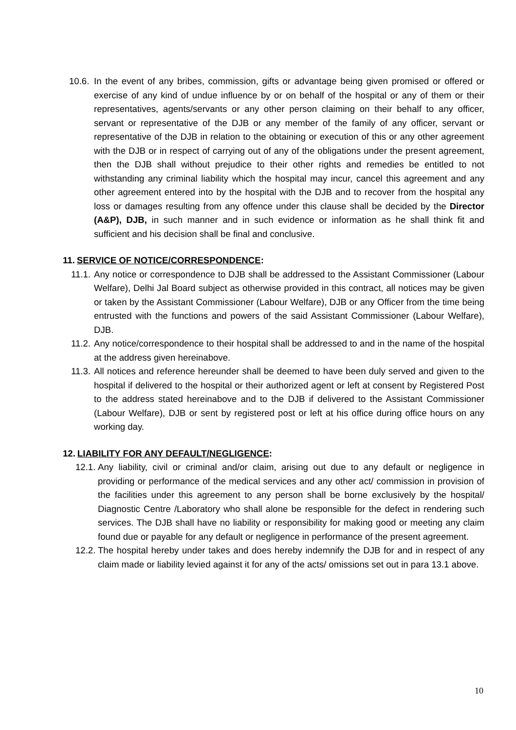10.6. In the event of any bribes, commission, gifts or advantage being given promised or offered or exercise of any kind of undue influence by or on behalf of the hospital or any of them or their representatives, agents/servants or any other person claiming on their behalf to any officer, servant or representative of the DJB or any member of the family of any officer, servant or representative of the DJB in relation to the obtaining or execution of this or any other agreement with the DJB or in respect of carrying out of any of the obligations under the present agreement, then the DJB shall without prejudice to their other rights and remedies be entitled to not withstanding any criminal liability which the hospital may incur, cancel this agreement and any other agreement entered into by the hospital with the DJB and to recover from the hospital any loss or damages resulting from any offence under this clause shall be decided by the Director (A&P), DJB, in such manner and in such evidence or information as he shall think fit and sufficient and his decision shall be final and conclusive.
11. SERVICE OF NOTICE/CORRESPONDENCE:
11.1. Any notice or correspondence to DJB shall be addressed to the Assistant Commissioner (Labour Welfare), Delhi Jal Board subject as otherwise provided in this contract, all notices may be given or taken by the Assistant Commissioner (Labour Welfare), DJB or any Officer from the time being entrusted with the functions and powers of the said Assistant Commissioner (Labour Welfare), DJB.
11.2. Any notice/correspondence to their hospital shall be addressed to and in the name of the hospital at the address given hereinabove.
11.3. All notices and reference hereunder shall be deemed to have been duly served and given to the hospital if delivered to the hospital or their authorized agent or left at consent by Registered Post to the address stated hereinabove and to the DJB if delivered to the Assistant Commissioner (Labour Welfare), DJB or sent by registered post or left at his office during office hours on any working day.
12. LIABILITY FOR ANY DEFAULT/NEGLIGENCE:
12.1. Any liability, civil or criminal and/or claim, arising out due to any default or negligence in providing or performance of the medical services and any other act/ commission in provision of the facilities under this agreement to any person shall be borne exclusively by the hospital/ Diagnostic Centre /Laboratory who shall alone be responsible for the defect in rendering such services. The DJB shall have no liability or responsibility for making good or meeting any claim found due or payable for any default or negligence in performance of the present agreement.
12.2. The hospital hereby under takes and does hereby indemnify the DJB for and in respect of any claim made or liability levied against it for any of the acts/ omissions set out in para 13.1 above.
10